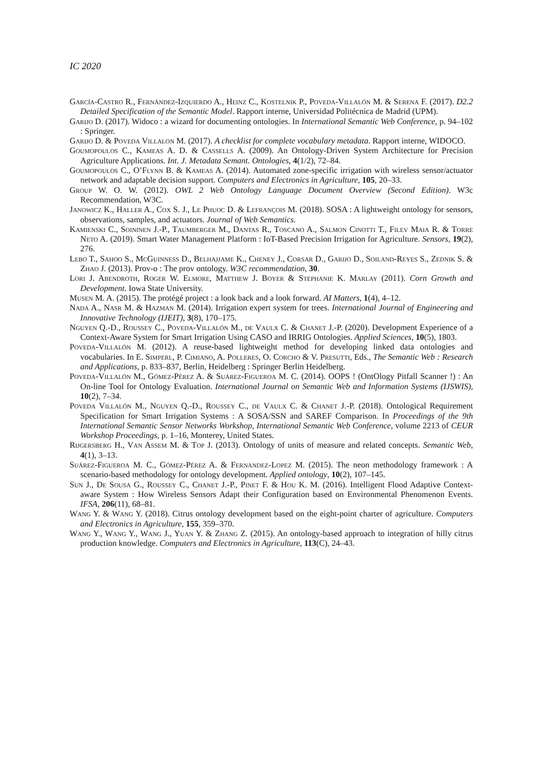IC 2020
García-Castro R., Fernández-Izquierdo A., Heinz C., Kostelnik P., Poveda-Villalón M. & Serena F. (2017). D2.2 Detailed Specification of the Semantic Model. Rapport interne, Universidad Politécnica de Madrid (UPM).
Garijo D. (2017). Widoco : a wizard for documenting ontologies. In International Semantic Web Conference, p. 94–102 : Springer.
Garijo D. & Poveda Villalon M. (2017). A checklist for complete vocabulary metadata. Rapport interne, WIDOCO.
Goumopoulos C., Kameas A. D. & Cassells A. (2009). An Ontology-Driven System Architecture for Precision Agriculture Applications. Int. J. Metadata Semant. Ontologies, 4(1/2), 72–84.
Goumopoulos C., O’Flynn B. & Kameas A. (2014). Automated zone-specific irrigation with wireless sensor/actuator network and adaptable decision support. Computers and Electronics in Agriculture, 105, 20–33.
Group W. O. W. (2012). OWL 2 Web Ontology Language Document Overview (Second Edition). W3c Recommendation, W3C.
Janowicz K., Haller A., Cox S. J., Le Phuoc D. & Lefrançois M. (2018). SOSA : A lightweight ontology for sensors, observations, samples, and actuators. Journal of Web Semantics.
Kamienski C., Soininen J.-P., Taumberger M., Dantas R., Toscano A., Salmon Cinotti T., Filev Maia R. & Torre Neto A. (2019). Smart Water Management Platform : IoT-Based Precision Irrigation for Agriculture. Sensors, 19(2), 276.
Lebo T., Sahoo S., McGuinness D., Belhajjame K., Cheney J., Corsar D., Garijo D., Soiland-Reyes S., Zednik S. & Zhao J. (2013). Prov-o : The prov ontology. W3C recommendation, 30.
Lori J. Abendroth, Roger W. Elmore, Matthew J. Boyer & Stephanie K. Marlay (2011). Corn Growth and Development. Iowa State University.
Musen M. A. (2015). The protégé project : a look back and a look forward. AI Matters, 1(4), 4–12.
Nada A., Nasr M. & Hazman M. (2014). Irrigation expert system for trees. International Journal of Engineering and Innovative Technology (IJEIT), 3(8), 170–175.
Nguyen Q.-D., Roussey C., Poveda-Villalón M., de Vaulx C. & Chanet J.-P. (2020). Development Experience of a Context-Aware System for Smart Irrigation Using CASO and IRRIG Ontologies. Applied Sciences, 10(5), 1803.
Poveda-Villalón M. (2012). A reuse-based lightweight method for developing linked data ontologies and vocabularies. In E. Simperl, P. Cimiano, A. Polleres, O. Corcho & V. Presutti, Eds., The Semantic Web : Research and Applications, p. 833–837, Berlin, Heidelberg : Springer Berlin Heidelberg.
Poveda-Villalón M., Gómez-Pérez A. & Suárez-Figueroa M. C. (2014). OOPS ! (OntOlogy Pitfall Scanner !) : An On-line Tool for Ontology Evaluation. International Journal on Semantic Web and Information Systems (IJSWIS), 10(2), 7–34.
Poveda Villalón M., Nguyen Q.-D., Roussey C., de Vaulx C. & Chanet J.-P. (2018). Ontological Requirement Specification for Smart Irrigation Systems : A SOSA/SSN and SAREF Comparison. In Proceedings of the 9th International Semantic Sensor Networks Workshop, International Semantic Web Conference, volume 2213 of CEUR Workshop Proceedings, p. 1–16, Monterey, United States.
Rijgersberg H., Van Assem M. & Top J. (2013). Ontology of units of measure and related concepts. Semantic Web, 4(1), 3–13.
Suárez-Figueroa M. C., Gómez-Pérez A. & Fernandez-Lopez M. (2015). The neon methodology framework : A scenario-based methodology for ontology development. Applied ontology, 10(2), 107–145.
Sun J., De Sousa G., Roussey C., Chanet J.-P., Pinet F. & Hou K. M. (2016). Intelligent Flood Adaptive Context-aware System : How Wireless Sensors Adapt their Configuration based on Environmental Phenomenon Events. IFSA, 206(11), 68–81.
Wang Y. & Wang Y. (2018). Citrus ontology development based on the eight-point charter of agriculture. Computers and Electronics in Agriculture, 155, 359–370.
Wang Y., Wang Y., Wang J., Yuan Y. & Zhang Z. (2015). An ontology-based approach to integration of hilly citrus production knowledge. Computers and Electronics in Agriculture, 113(C), 24–43.